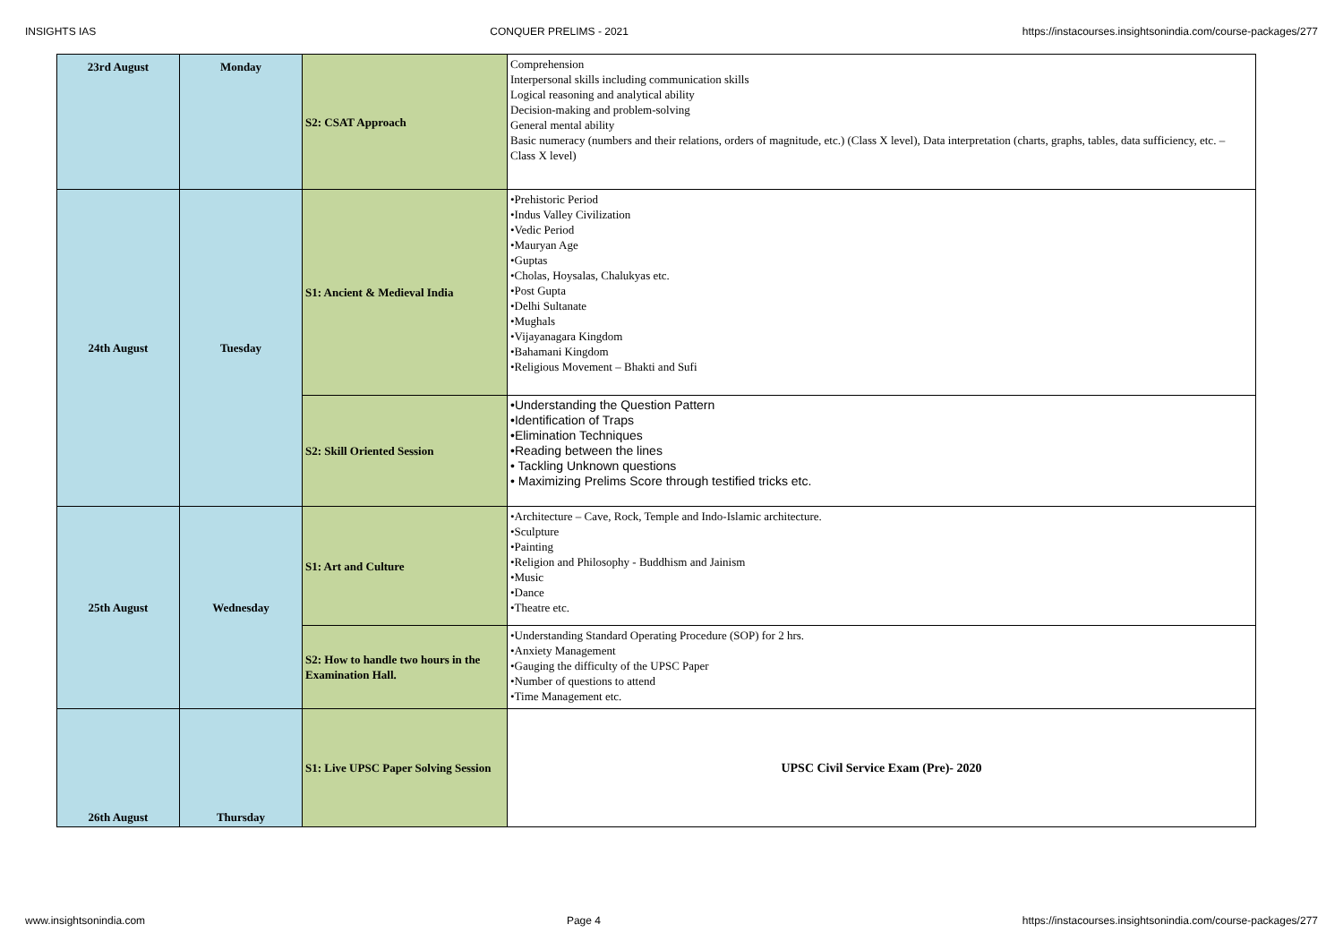INSIGHTS IAS CONQUER PRELIMS - 2021 https://instacourses.insightsonindia.com/course-packages/277
| 23rd August | Monday | S2: CSAT Approach | Comprehension Interpersonal skills including communication skills Logical reasoning and analytical ability Decision-making and problem-solving General mental ability Basic numeracy (numbers and their relations, orders of magnitude, etc.) (Class X level), Data interpretation (charts, graphs, tables, data sufficiency, etc. – Class X level) |
| 24th August | Tuesday | S1: Ancient & Medieval India | •Prehistoric Period •Indus Valley Civilization •Vedic Period •Mauryan Age •Guptas •Cholas, Hoysalas, Chalukyas etc. •Post Gupta •Delhi Sultanate •Mughals •Vijayanagara Kingdom •Bahamani Kingdom •Religious Movement – Bhakti and Sufi |
| | | S2: Skill Oriented Session | •Understanding the Question Pattern •Identification of Traps •Elimination Techniques •Reading between the lines • Tackling Unknown questions • Maximizing Prelims Score through testified tricks etc. |
| 25th August | Wednesday | S1: Art and Culture | •Architecture – Cave, Rock, Temple and Indo-Islamic architecture. •Sculpture •Painting •Religion and Philosophy - Buddhism and Jainism •Music •Dance •Theatre etc. |
| | | S2: How to handle two hours in the Examination Hall. | •Understanding Standard Operating Procedure (SOP) for 2 hrs. •Anxiety Management •Gauging the difficulty of the UPSC Paper •Number of questions to attend •Time Management etc. |
| 26th August | Thursday | S1: Live UPSC Paper Solving Session | UPSC Civil Service Exam (Pre)- 2020 |
www.insightsonindia.com Page 4 https://instacourses.insightsonindia.com/course-packages/277